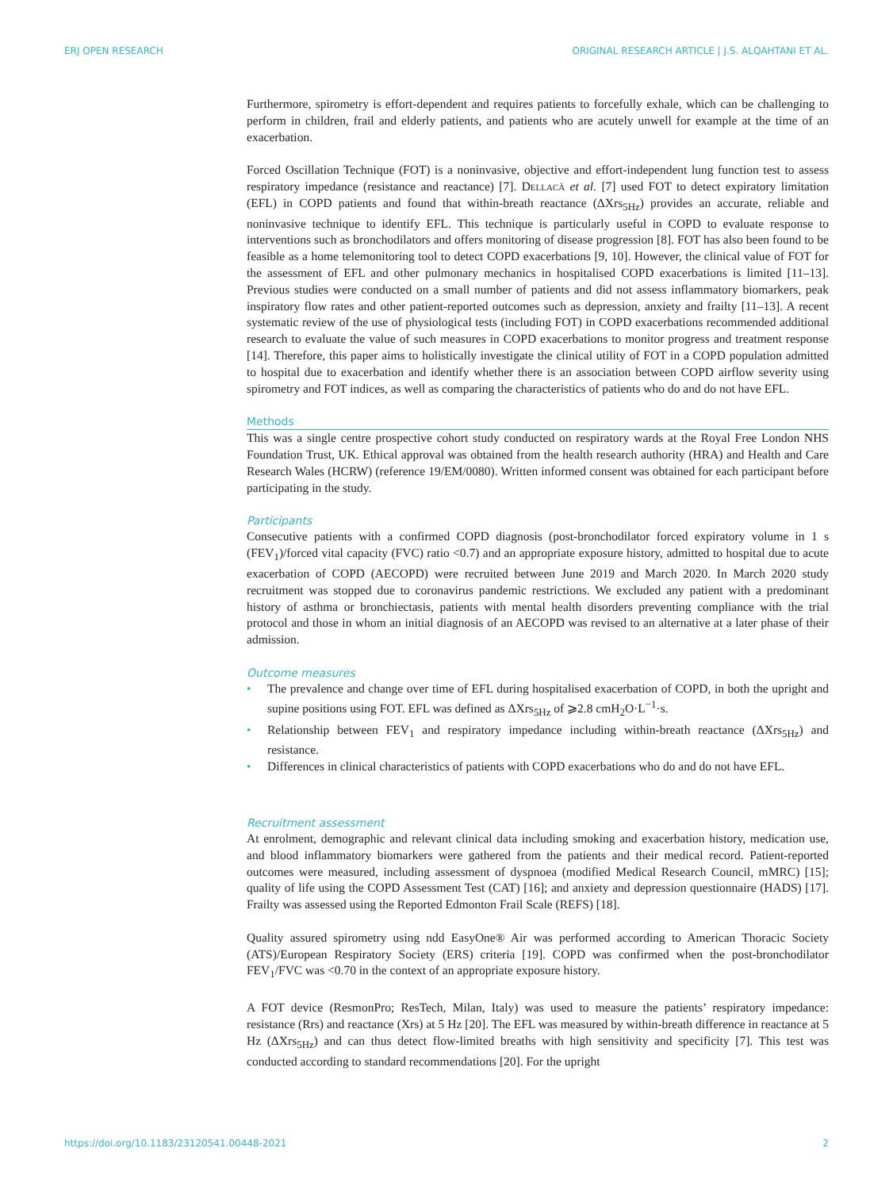ERJ OPEN RESEARCH ORIGINAL RESEARCH ARTICLE | J.S. ALQAHTANI ET AL.
Furthermore, spirometry is effort-dependent and requires patients to forcefully exhale, which can be challenging to perform in children, frail and elderly patients, and patients who are acutely unwell for example at the time of an exacerbation.
Forced Oscillation Technique (FOT) is a noninvasive, objective and effort-independent lung function test to assess respiratory impedance (resistance and reactance) [7]. Dellacà et al. [7] used FOT to detect expiratory limitation (EFL) in COPD patients and found that within-breath reactance (ΔXrs<sub>5Hz</sub>) provides an accurate, reliable and noninvasive technique to identify EFL. This technique is particularly useful in COPD to evaluate response to interventions such as bronchodilators and offers monitoring of disease progression [8]. FOT has also been found to be feasible as a home telemonitoring tool to detect COPD exacerbations [9, 10]. However, the clinical value of FOT for the assessment of EFL and other pulmonary mechanics in hospitalised COPD exacerbations is limited [11–13]. Previous studies were conducted on a small number of patients and did not assess inflammatory biomarkers, peak inspiratory flow rates and other patient-reported outcomes such as depression, anxiety and frailty [11–13]. A recent systematic review of the use of physiological tests (including FOT) in COPD exacerbations recommended additional research to evaluate the value of such measures in COPD exacerbations to monitor progress and treatment response [14]. Therefore, this paper aims to holistically investigate the clinical utility of FOT in a COPD population admitted to hospital due to exacerbation and identify whether there is an association between COPD airflow severity using spirometry and FOT indices, as well as comparing the characteristics of patients who do and do not have EFL.
Methods
This was a single centre prospective cohort study conducted on respiratory wards at the Royal Free London NHS Foundation Trust, UK. Ethical approval was obtained from the health research authority (HRA) and Health and Care Research Wales (HCRW) (reference 19/EM/0080). Written informed consent was obtained for each participant before participating in the study.
Participants
Consecutive patients with a confirmed COPD diagnosis (post-bronchodilator forced expiratory volume in 1 s (FEV<sub>1</sub>)/forced vital capacity (FVC) ratio <0.7) and an appropriate exposure history, admitted to hospital due to acute exacerbation of COPD (AECOPD) were recruited between June 2019 and March 2020. In March 2020 study recruitment was stopped due to coronavirus pandemic restrictions. We excluded any patient with a predominant history of asthma or bronchiectasis, patients with mental health disorders preventing compliance with the trial protocol and those in whom an initial diagnosis of an AECOPD was revised to an alternative at a later phase of their admission.
Outcome measures
• The prevalence and change over time of EFL during hospitalised exacerbation of COPD, in both the upright and supine positions using FOT. EFL was defined as ΔXrs<sub>5Hz</sub> of ⩾2.8 cmH<sub>2</sub>O·L<sup>−1</sup>·s.
• Relationship between FEV<sub>1</sub> and respiratory impedance including within-breath reactance (ΔXrs<sub>5Hz</sub>) and resistance.
• Differences in clinical characteristics of patients with COPD exacerbations who do and do not have EFL.
Recruitment assessment
At enrolment, demographic and relevant clinical data including smoking and exacerbation history, medication use, and blood inflammatory biomarkers were gathered from the patients and their medical record. Patient-reported outcomes were measured, including assessment of dyspnoea (modified Medical Research Council, mMRC) [15]; quality of life using the COPD Assessment Test (CAT) [16]; and anxiety and depression questionnaire (HADS) [17]. Frailty was assessed using the Reported Edmonton Frail Scale (REFS) [18].
Quality assured spirometry using ndd EasyOne® Air was performed according to American Thoracic Society (ATS)/European Respiratory Society (ERS) criteria [19]. COPD was confirmed when the post-bronchodilator FEV<sub>1</sub>/FVC was <0.70 in the context of an appropriate exposure history.
A FOT device (ResmonPro; ResTech, Milan, Italy) was used to measure the patients’ respiratory impedance: resistance (Rrs) and reactance (Xrs) at 5 Hz [20]. The EFL was measured by within-breath difference in reactance at 5 Hz (ΔXrs<sub>5Hz</sub>) and can thus detect flow-limited breaths with high sensitivity and specificity [7]. This test was conducted according to standard recommendations [20]. For the upright
https://doi.org/10.1183/23120541.00448-2021 2